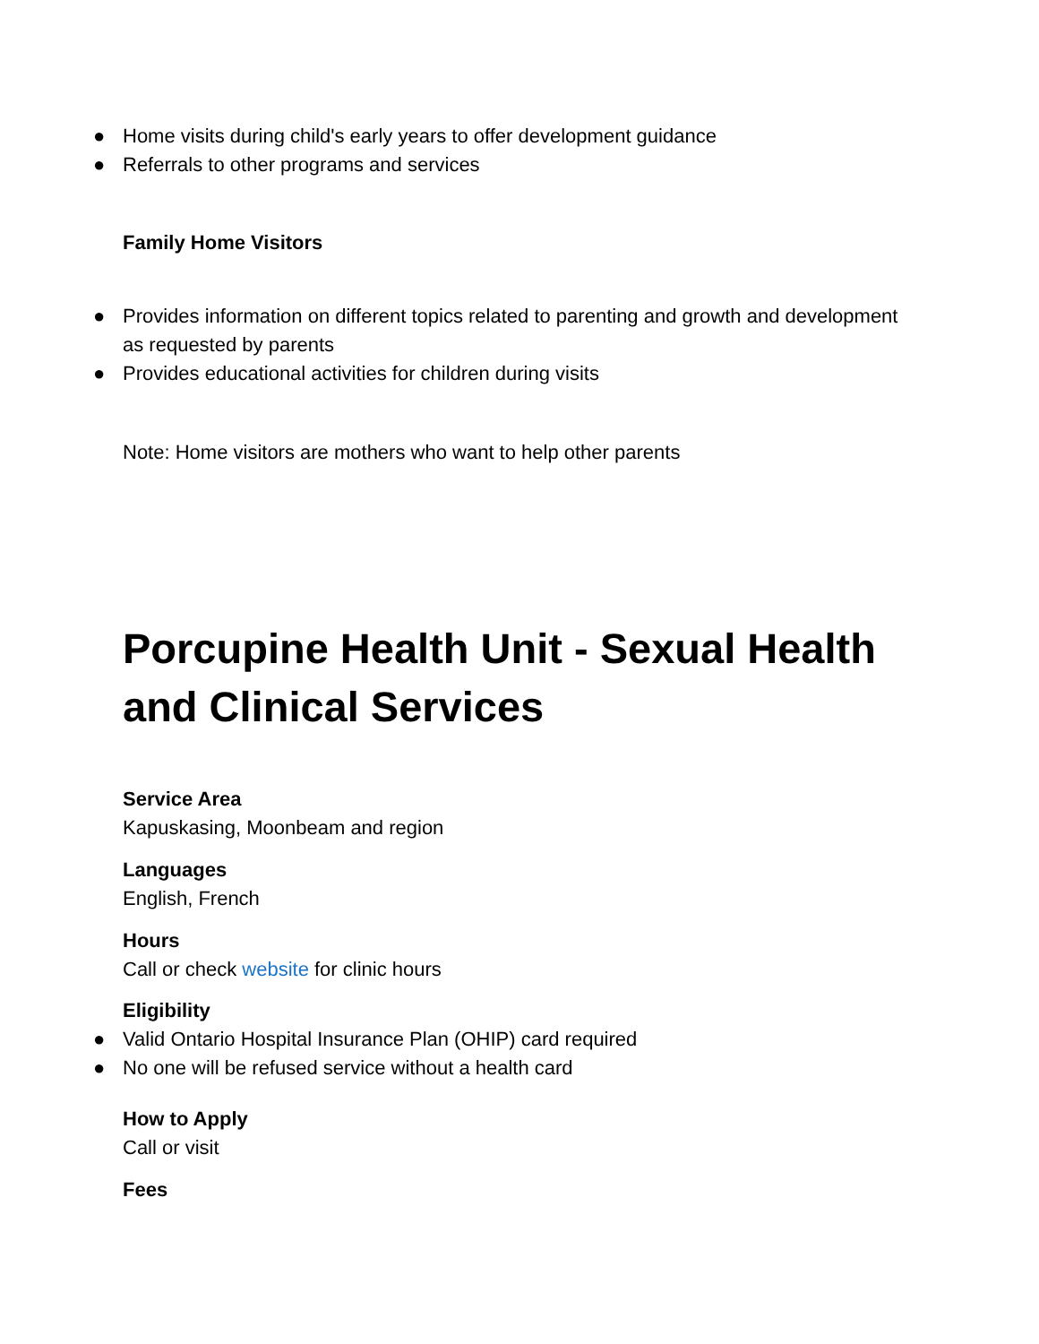● Home visits during child's early years to offer development guidance
● Referrals to other programs and services
Family Home Visitors
● Provides information on different topics related to parenting and growth and development as requested by parents
● Provides educational activities for children during visits
Note: Home visitors are mothers who want to help other parents
Porcupine Health Unit - Sexual Health and Clinical Services
Service Area
Kapuskasing, Moonbeam and region
Languages
English, French
Hours
Call or check website for clinic hours
Eligibility
● Valid Ontario Hospital Insurance Plan (OHIP) card required
● No one will be refused service without a health card
How to Apply
Call or visit
Fees